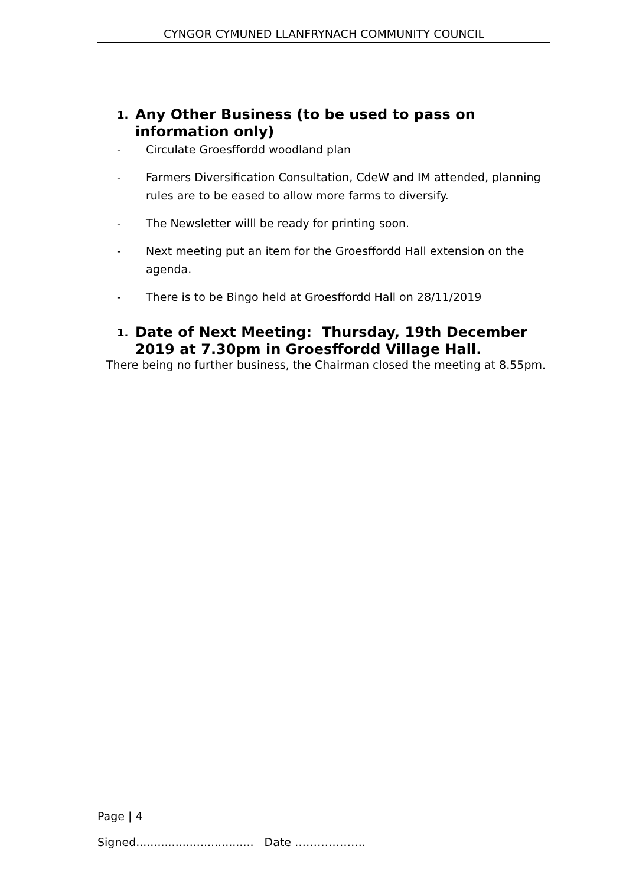CYNGOR CYMUNED LLANFRYNACH COMMUNITY COUNCIL
1. Any Other Business (to be used to pass on information only)
- Circulate Groesffordd woodland plan
- Farmers Diversification Consultation, CdeW and IM attended, planning rules are to be eased to allow more farms to diversify.
- The Newsletter willl be ready for printing soon.
- Next meeting put an item for the Groesffordd Hall extension on the agenda.
- There is to be Bingo held at Groesffordd Hall on 28/11/2019
1. Date of Next Meeting: Thursday, 19th December 2019 at 7.30pm in Groesffordd Village Hall.
There being no further business, the Chairman closed the meeting at 8.55pm.
Page | 4
Signed................................. Date ……………….